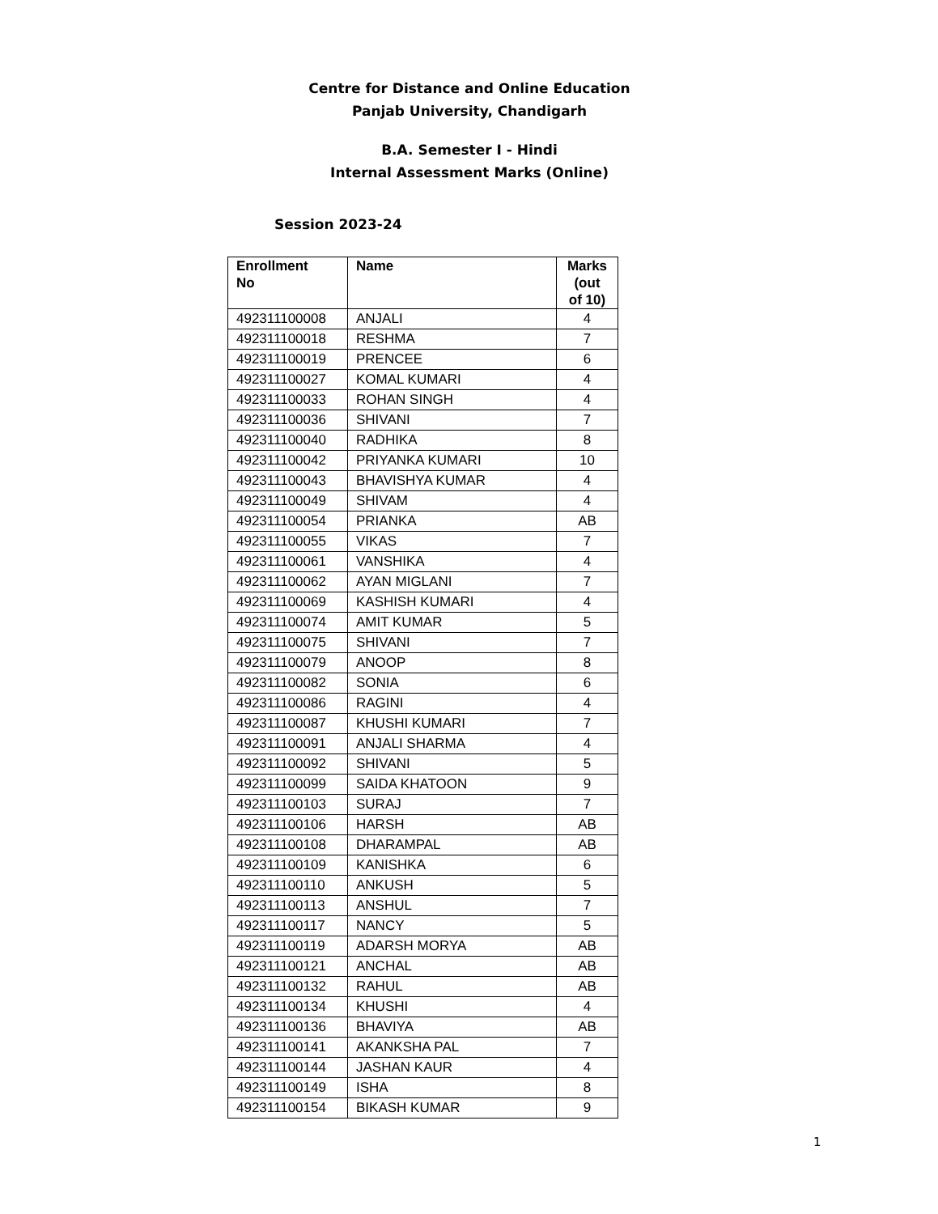Centre for Distance and Online Education
Panjab University, Chandigarh
B.A. Semester I - Hindi
Internal Assessment Marks (Online)
Session 2023-24
| Enrollment No | Name | Marks (out of 10) |
| --- | --- | --- |
| 492311100008 | ANJALI | 4 |
| 492311100018 | RESHMA | 7 |
| 492311100019 | PRENCEE | 6 |
| 492311100027 | KOMAL KUMARI | 4 |
| 492311100033 | ROHAN SINGH | 4 |
| 492311100036 | SHIVANI | 7 |
| 492311100040 | RADHIKA | 8 |
| 492311100042 | PRIYANKA KUMARI | 10 |
| 492311100043 | BHAVISHYA KUMAR | 4 |
| 492311100049 | SHIVAM | 4 |
| 492311100054 | PRIANKA | AB |
| 492311100055 | VIKAS | 7 |
| 492311100061 | VANSHIKA | 4 |
| 492311100062 | AYAN MIGLANI | 7 |
| 492311100069 | KASHISH KUMARI | 4 |
| 492311100074 | AMIT KUMAR | 5 |
| 492311100075 | SHIVANI | 7 |
| 492311100079 | ANOOP | 8 |
| 492311100082 | SONIA | 6 |
| 492311100086 | RAGINI | 4 |
| 492311100087 | KHUSHI KUMARI | 7 |
| 492311100091 | ANJALI SHARMA | 4 |
| 492311100092 | SHIVANI | 5 |
| 492311100099 | SAIDA KHATOON | 9 |
| 492311100103 | SURAJ | 7 |
| 492311100106 | HARSH | AB |
| 492311100108 | DHARAMPAL | AB |
| 492311100109 | KANISHKA | 6 |
| 492311100110 | ANKUSH | 5 |
| 492311100113 | ANSHUL | 7 |
| 492311100117 | NANCY | 5 |
| 492311100119 | ADARSH MORYA | AB |
| 492311100121 | ANCHAL | AB |
| 492311100132 | RAHUL | AB |
| 492311100134 | KHUSHI | 4 |
| 492311100136 | BHAVIYA | AB |
| 492311100141 | AKANKSHA PAL | 7 |
| 492311100144 | JASHAN KAUR | 4 |
| 492311100149 | ISHA | 8 |
| 492311100154 | BIKASH KUMAR | 9 |
1